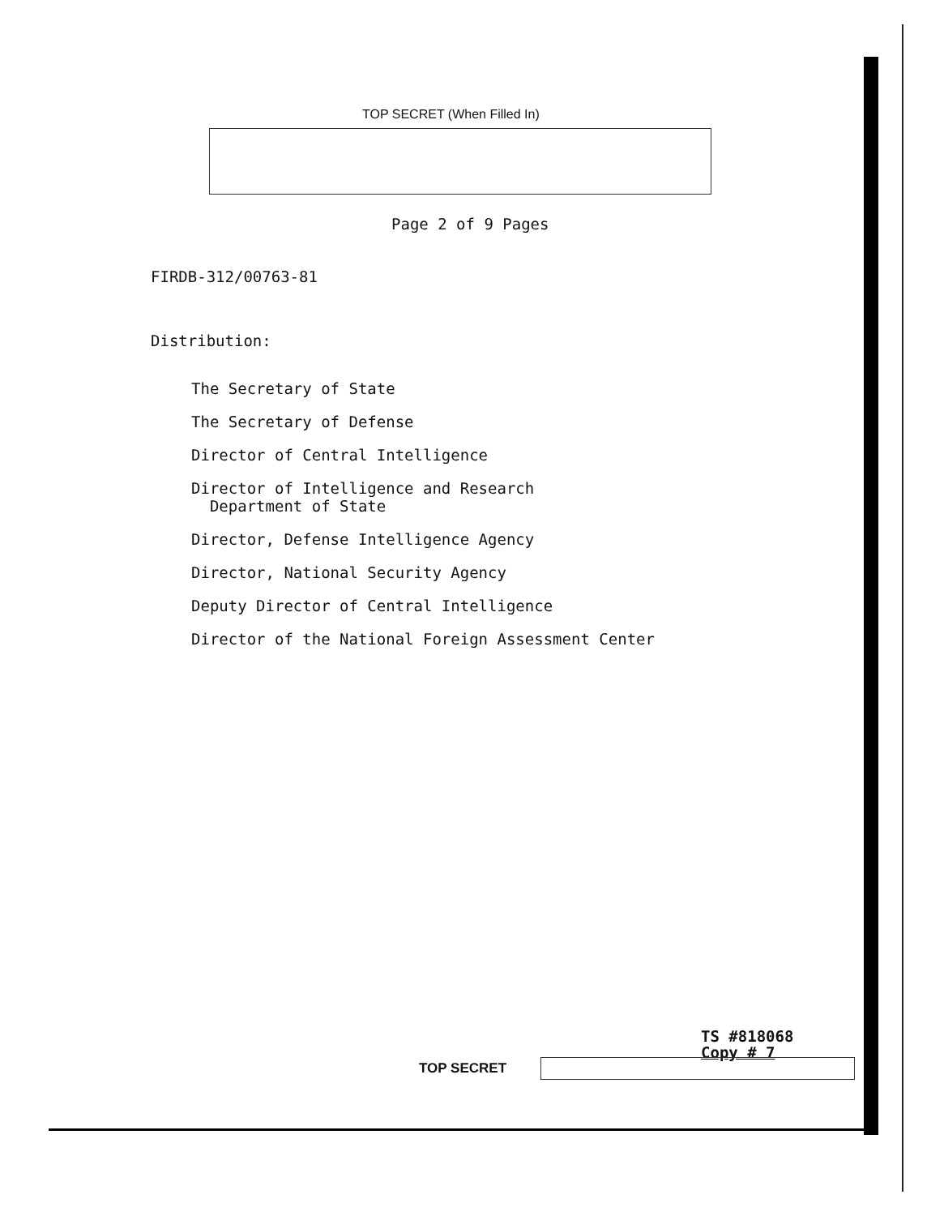TOP SECRET (When Filled In)
Page 2 of 9 Pages
FIRDB-312/00763-81
Distribution:
The Secretary of State
The Secretary of Defense
Director of Central Intelligence
Director of Intelligence and Research
Department of State
Director, Defense Intelligence Agency
Director, National Security Agency
Deputy Director of Central Intelligence
Director of the National Foreign Assessment Center
TS #818068
Copy # 7
TOP SECRET